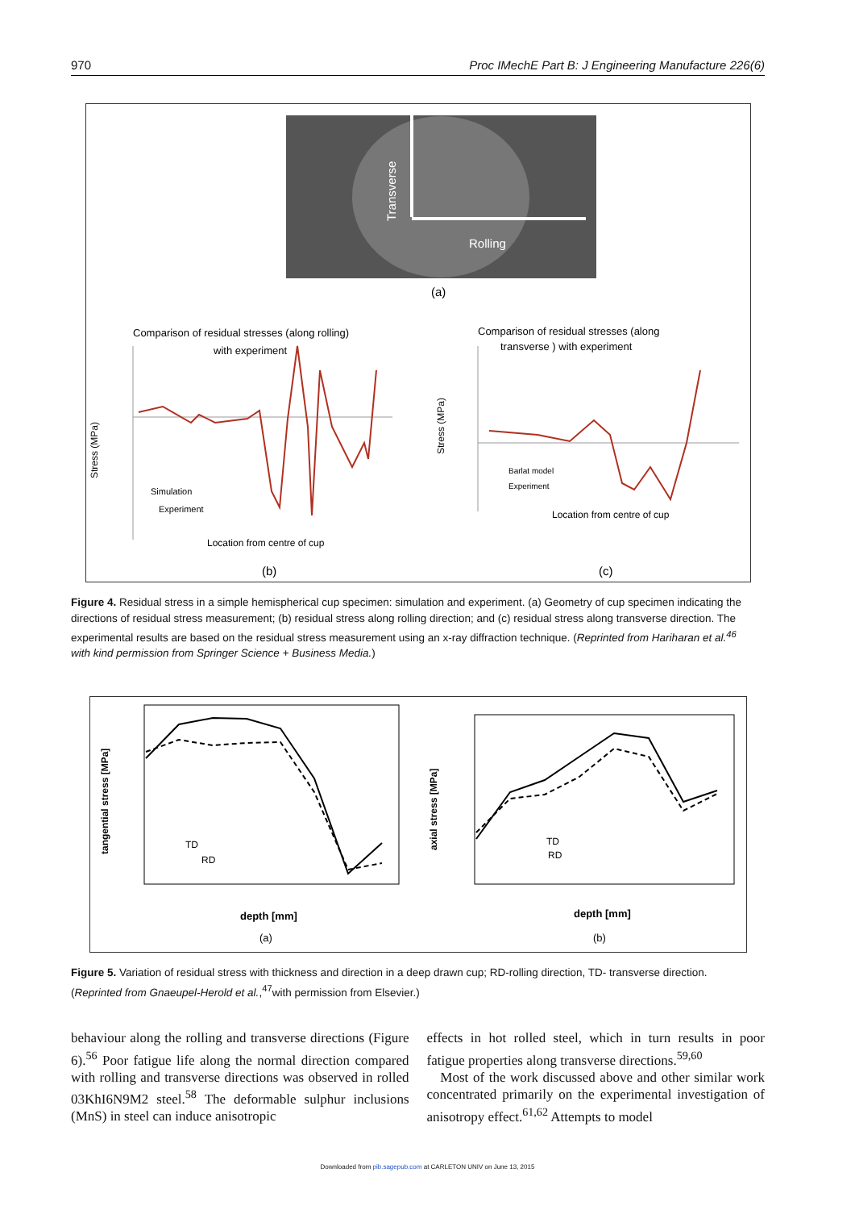970 Proc IMechE Part B: J Engineering Manufacture 226(6)
Transverse
Rolling
(a)
Comparison of residual stresses (along rolling)
with experiment
Stress (MPa)
Simulation
Experiment
Location from centre of cup
(b)
Comparison of residual stresses (along
transverse ) with experiment
Stress (MPa)
Barlat model
Experiment
Location from centre of cup
(c)
Figure 4. Residual stress in a simple hemispherical cup specimen: simulation and experiment. (a) Geometry of cup specimen indicating the directions of residual stress measurement; (b) residual stress along rolling direction; and (c) residual stress along transverse direction. The experimental results are based on the residual stress measurement using an x-ray diffraction technique. (Reprinted from Hariharan et al.<sup>46</sup> with kind permission from Springer Science + Business Media.)
tangential stress [MPa]
TD
RD
depth [mm]
(a)
axial stress [MPa]
TD
RD
depth [mm]
(b)
Figure 5. Variation of residual stress with thickness and direction in a deep drawn cup; RD-rolling direction, TD- transverse direction. (Reprinted from Gnaeupel-Herold et al.,<sup>47</sup>with permission from Elsevier.)
behaviour along the rolling and transverse directions (Figure 6).<sup>56</sup> Poor fatigue life along the normal direction compared with rolling and transverse directions was observed in rolled 03KhI6N9M2 steel.<sup>58</sup> The deformable sulphur inclusions (MnS) in steel can induce anisotropic
effects in hot rolled steel, which in turn results in poor fatigue properties along transverse directions.<sup>59,60</sup>
Most of the work discussed above and other similar work concentrated primarily on the experimental investigation of anisotropy effect.<sup>61,62</sup> Attempts to model
Downloaded from pib.sagepub.com at CARLETON UNIV on June 13, 2015